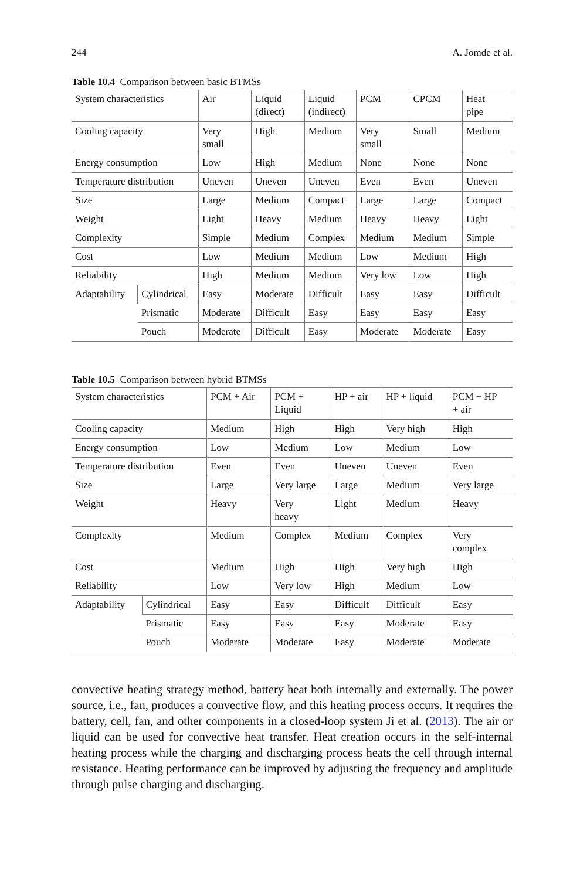244 A. Jomde et al.
Table 10.4 Comparison between basic BTMSs
| System characteristics | | Air | Liquid (direct) | Liquid (indirect) | PCM | CPCM | Heat pipe |
| --- | --- | --- | --- | --- | --- | --- | --- |
| Cooling capacity | | Very small | High | Medium | Very small | Small | Medium |
| Energy consumption | | Low | High | Medium | None | None | None |
| Temperature distribution | | Uneven | Uneven | Uneven | Even | Even | Uneven |
| Size | | Large | Medium | Compact | Large | Large | Compact |
| Weight | | Light | Heavy | Medium | Heavy | Heavy | Light |
| Complexity | | Simple | Medium | Complex | Medium | Medium | Simple |
| Cost | | Low | Medium | Medium | Low | Medium | High |
| Reliability | | High | Medium | Medium | Very low | Low | High |
| Adaptability | Cylindrical | Easy | Moderate | Difficult | Easy | Easy | Difficult |
| | Prismatic | Moderate | Difficult | Easy | Easy | Easy | Easy |
| | Pouch | Moderate | Difficult | Easy | Moderate | Moderate | Easy |
Table 10.5 Comparison between hybrid BTMSs
| System characteristics | | PCM + Air | PCM + Liquid | HP + air | HP + liquid | PCM + HP + air |
| --- | --- | --- | --- | --- | --- | --- |
| Cooling capacity | | Medium | High | High | Very high | High |
| Energy consumption | | Low | Medium | Low | Medium | Low |
| Temperature distribution | | Even | Even | Uneven | Uneven | Even |
| Size | | Large | Very large | Large | Medium | Very large |
| Weight | | Heavy | Very heavy | Light | Medium | Heavy |
| Complexity | | Medium | Complex | Medium | Complex | Very complex |
| Cost | | Medium | High | High | Very high | High |
| Reliability | | Low | Very low | High | Medium | Low |
| Adaptability | Cylindrical | Easy | Easy | Difficult | Difficult | Easy |
| | Prismatic | Easy | Easy | Easy | Moderate | Easy |
| | Pouch | Moderate | Moderate | Easy | Moderate | Moderate |
convective heating strategy method, battery heat both internally and externally. The power source, i.e., fan, produces a convective flow, and this heating process occurs. It requires the battery, cell, fan, and other components in a closed-loop system Ji et al. (2013). The air or liquid can be used for convective heat transfer. Heat creation occurs in the self-internal heating process while the charging and discharging process heats the cell through internal resistance. Heating performance can be improved by adjusting the frequency and amplitude through pulse charging and discharging.